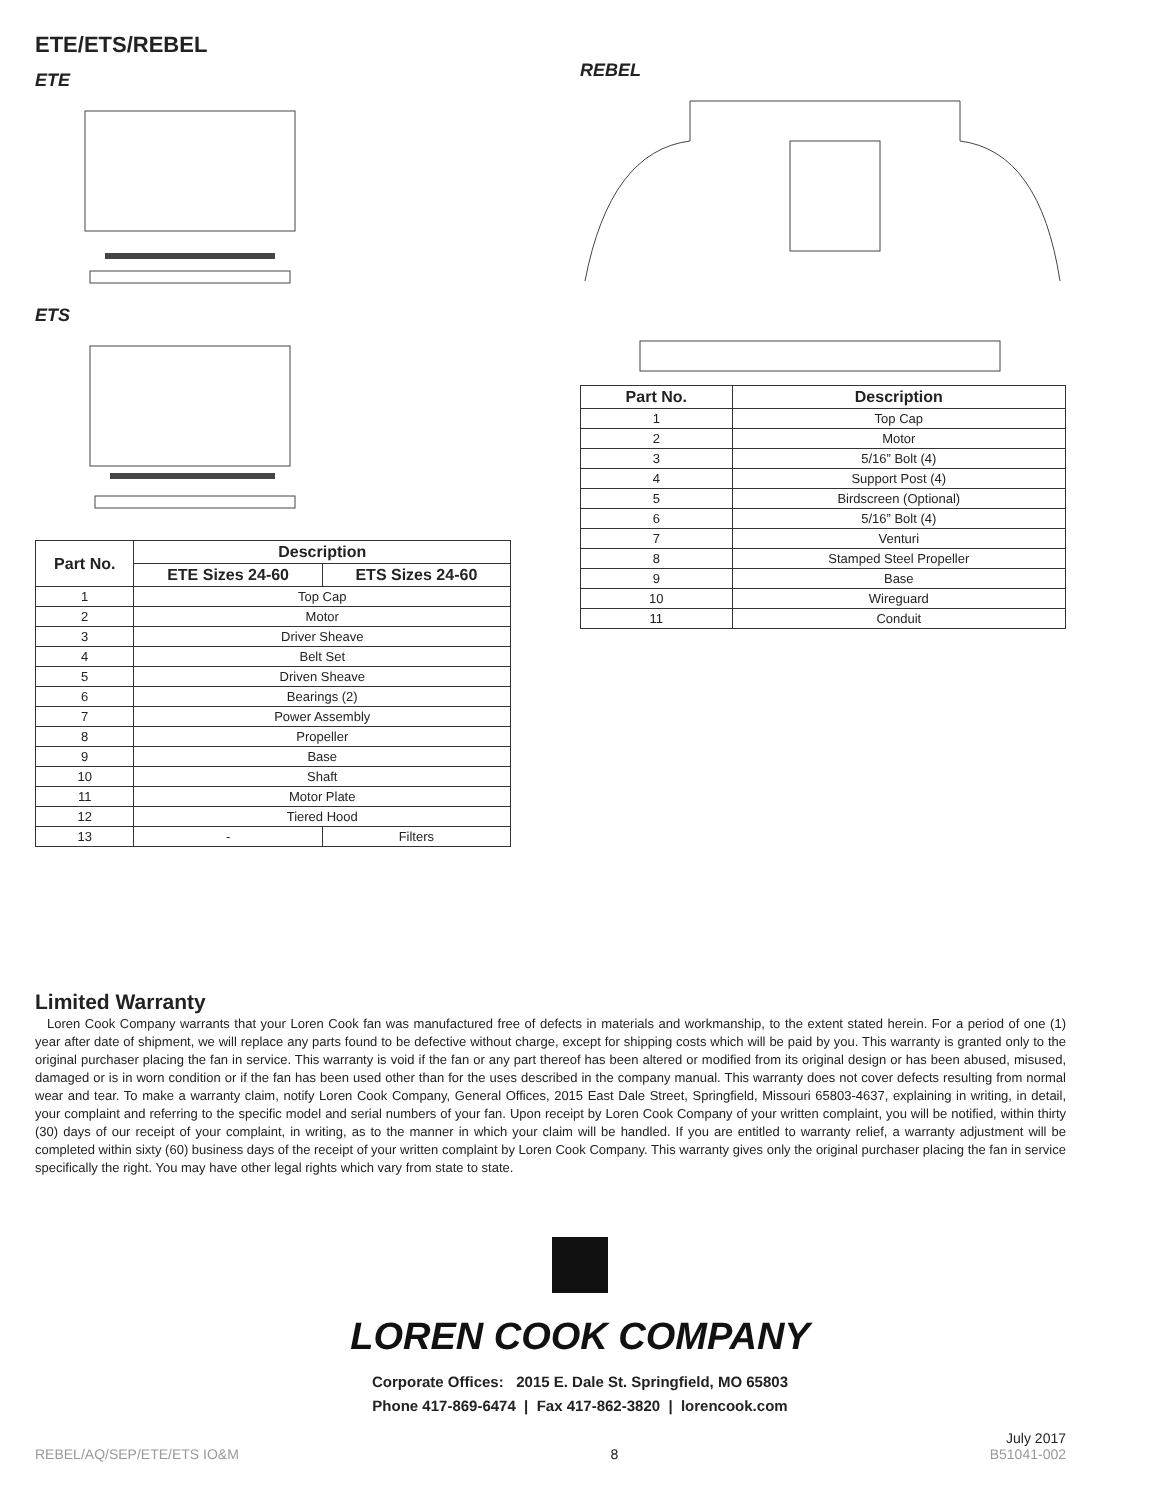ETE/ETS/REBEL
ETE
ETS
| Part No. | Description | |
| --- | --- | --- |
| | ETE Sizes 24-60 | ETS Sizes 24-60 |
| 1 | Top Cap | |
| 2 | Motor | |
| 3 | Driver Sheave | |
| 4 | Belt Set | |
| 5 | Driven Sheave | |
| 6 | Bearings (2) | |
| 7 | Power Assembly | |
| 8 | Propeller | |
| 9 | Base | |
| 10 | Shaft | |
| 11 | Motor Plate | |
| 12 | Tiered Hood | |
| 13 | - | Filters |
REBEL
| Part No. | Description |
| --- | --- |
| 1 | Top Cap |
| 2 | Motor |
| 3 | 5/16” Bolt (4) |
| 4 | Support Post (4) |
| 5 | Birdscreen (Optional) |
| 6 | 5/16” Bolt (4) |
| 7 | Venturi |
| 8 | Stamped Steel Propeller |
| 9 | Base |
| 10 | Wireguard |
| 11 | Conduit |
Limited Warranty
Loren Cook Company warrants that your Loren Cook fan was manufactured free of defects in materials and workmanship, to the extent stated herein. For a period of one (1) year after date of shipment, we will replace any parts found to be defective without charge, except for shipping costs which will be paid by you. This warranty is granted only to the original purchaser placing the fan in service. This warranty is void if the fan or any part thereof has been altered or modified from its original design or has been abused, misused, damaged or is in worn condition or if the fan has been used other than for the uses described in the company manual. This warranty does not cover defects resulting from normal wear and tear. To make a warranty claim, notify Loren Cook Company, General Offices, 2015 East Dale Street, Springfield, Missouri 65803-4637, explaining in writing, in detail, your complaint and referring to the specific model and serial numbers of your fan. Upon receipt by Loren Cook Company of your written complaint, you will be notified, within thirty (30) days of our receipt of your complaint, in writing, as to the manner in which your claim will be handled. If you are entitled to warranty relief, a warranty adjustment will be completed within sixty (60) business days of the receipt of your written complaint by Loren Cook Company. This warranty gives only the original purchaser placing the fan in service specifically the right. You may have other legal rights which vary from state to state.
LOREN COOK COMPANY
Corporate Offices: 2015 E. Dale St. Springfield, MO 65803
Phone 417-869-6474 | Fax 417-862-3820 | lorencook.com
REBEL/AQ/SEP/ETE/ETS IO&M 8 July 2017
B51041-002